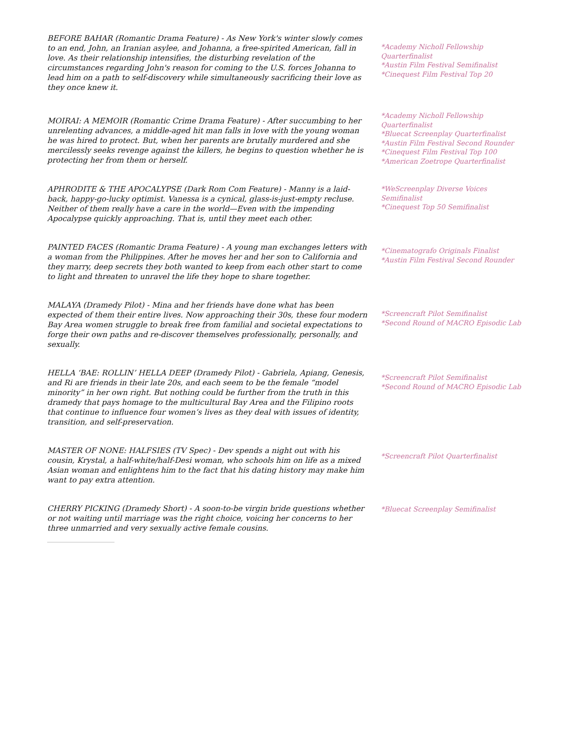BEFORE BAHAR (Romantic Drama Feature) - As New York's winter slowly comes to an end, John, an Iranian asylee, and Johanna, a free-spirited American, fall in love. As their relationship intensifies, the disturbing revelation of the circumstances regarding John's reason for coming to the U.S. forces Johanna to lead him on a path to self-discovery while simultaneously sacrificing their love as they once knew it.
*Academy Nicholl Fellowship Quarterfinalist
*Austin Film Festival Semifinalist
*Cinequest Film Festival Top 20
MOIRAI: A MEMOIR (Romantic Crime Drama Feature) - After succumbing to her unrelenting advances, a middle-aged hit man falls in love with the young woman he was hired to protect. But, when her parents are brutally murdered and she mercilessly seeks revenge against the killers, he begins to question whether he is protecting her from them or herself.
*Academy Nicholl Fellowship Quarterfinalist
*Bluecat Screenplay Quarterfinalist
*Austin Film Festival Second Rounder
*Cinequest Film Festival Top 100
*American Zoetrope Quarterfinalist
APHRODITE & THE APOCALYPSE (Dark Rom Com Feature) - Manny is a laid-back, happy-go-lucky optimist. Vanessa is a cynical, glass-is-just-empty recluse. Neither of them really have a care in the world—Even with the impending Apocalypse quickly approaching. That is, until they meet each other.
*WeScreenplay Diverse Voices Semifinalist
*Cinequest Top 50 Semifinalist
PAINTED FACES (Romantic Drama Feature) - A young man exchanges letters with a woman from the Philippines. After he moves her and her son to California and they marry, deep secrets they both wanted to keep from each other start to come to light and threaten to unravel the life they hope to share together.
*Cinematografo Originals Finalist
*Austin Film Festival Second Rounder
MALAYA (Dramedy Pilot) - Mina and her friends have done what has been expected of them their entire lives. Now approaching their 30s, these four modern Bay Area women struggle to break free from familial and societal expectations to forge their own paths and re-discover themselves professionally, personally, and sexually.
*Screencraft Pilot Semifinalist
*Second Round of MACRO Episodic Lab
HELLA ‘BAE: ROLLIN’ HELLA DEEP (Dramedy Pilot) - Gabriela, Apiang, Genesis, and Ri are friends in their late 20s, and each seem to be the female “model minority” in her own right. But nothing could be further from the truth in this dramedy that pays homage to the multicultural Bay Area and the Filipino roots that continue to influence four women’s lives as they deal with issues of identity, transition, and self-preservation.
*Screencraft Pilot Semifinalist
*Second Round of MACRO Episodic Lab
MASTER OF NONE: HALFSIES (TV Spec) - Dev spends a night out with his cousin, Krystal, a half-white/half-Desi woman, who schools him on life as a mixed Asian woman and enlightens him to the fact that his dating history may make him want to pay extra attention.
*Screencraft Pilot Quarterfinalist
CHERRY PICKING (Dramedy Short) - A soon-to-be virgin bride questions whether or not waiting until marriage was the right choice, voicing her concerns to her three unmarried and very sexually active female cousins.
*Bluecat Screenplay Semifinalist